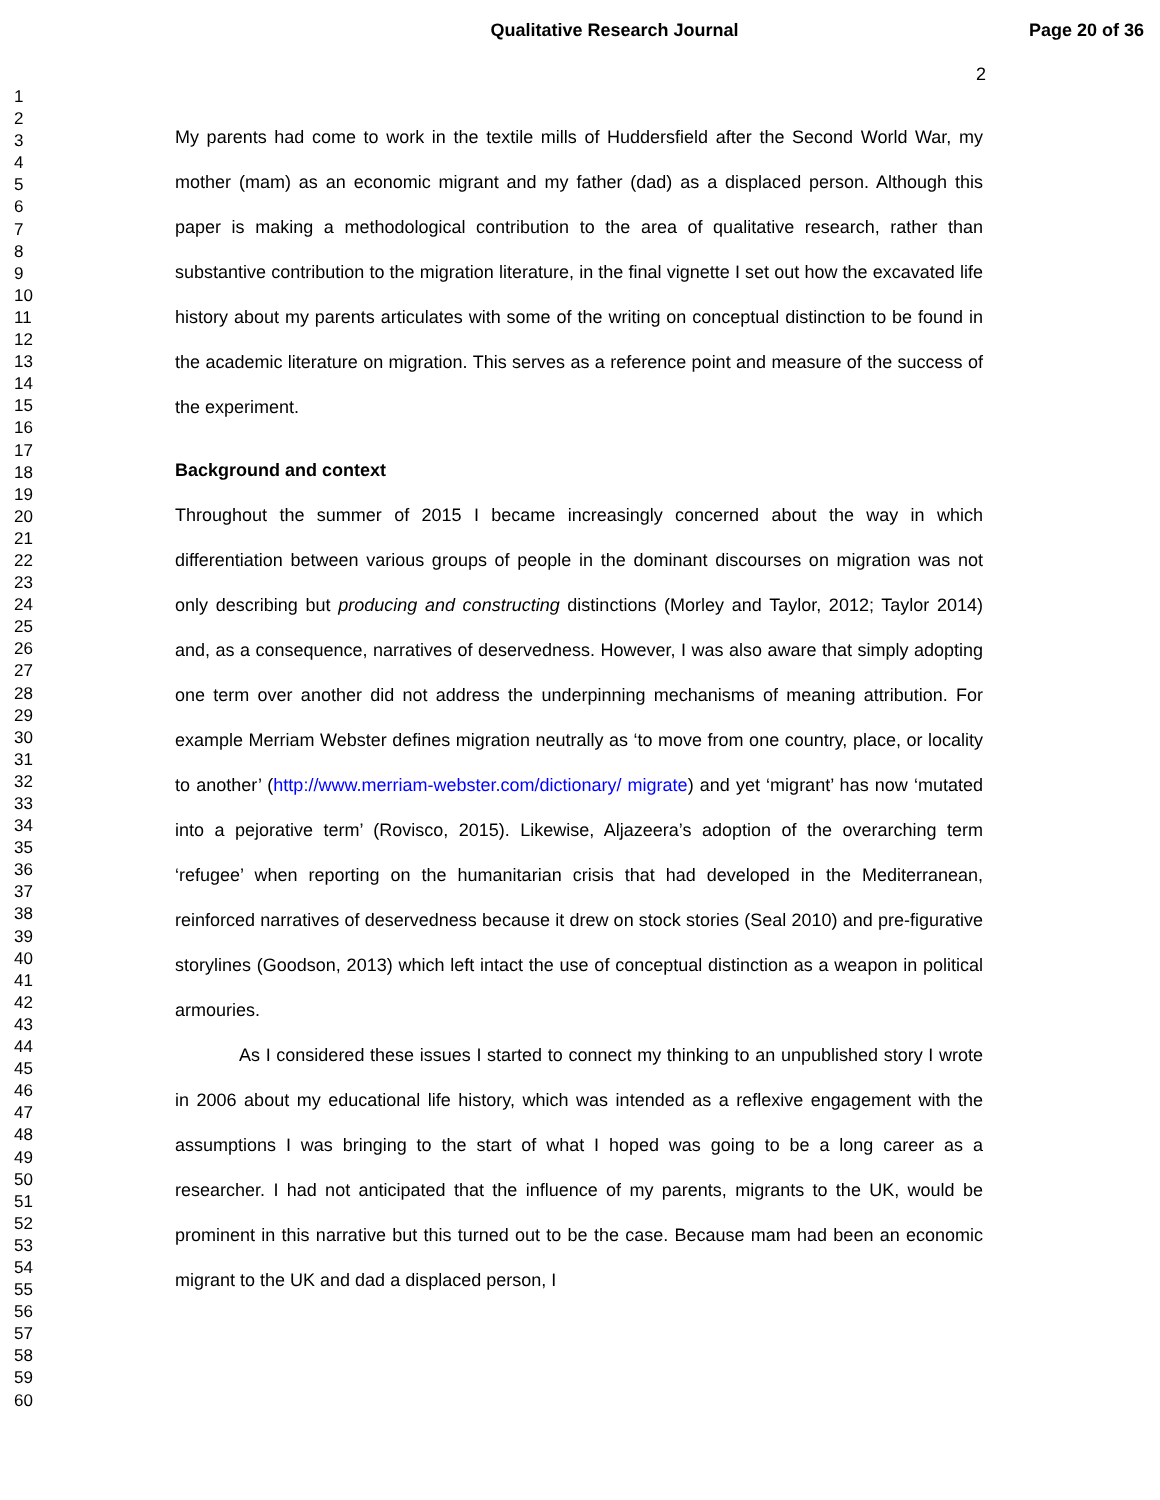Qualitative Research Journal Page 20 of 36
2
1
2
3
4
5
6
7
8
9
10
11
12
13
14
15
16
17
18
19
20
21
22
23
24
25
26
27
28
29
30
31
32
33
34
35
36
37
38
39
40
41
42
43
44
45
46
47
48
49
50
51
52
53
54
55
56
57
58
59
60
My parents had come to work in the textile mills of Huddersfield after the Second World War, my mother (mam) as an economic migrant and my father (dad) as a displaced person. Although this paper is making a methodological contribution to the area of qualitative research, rather than substantive contribution to the migration literature, in the final vignette I set out how the excavated life history about my parents articulates with some of the writing on conceptual distinction to be found in the academic literature on migration. This serves as a reference point and measure of the success of the experiment.
Background and context
Throughout the summer of 2015 I became increasingly concerned about the way in which differentiation between various groups of people in the dominant discourses on migration was not only describing but producing and constructing distinctions (Morley and Taylor, 2012; Taylor 2014) and, as a consequence, narratives of deservedness. However, I was also aware that simply adopting one term over another did not address the underpinning mechanisms of meaning attribution. For example Merriam Webster defines migration neutrally as ‘to move from one country, place, or locality to another’ (http://www.merriam-webster.com/dictionary/ migrate) and yet ‘migrant’ has now ‘mutated into a pejorative term’ (Rovisco, 2015). Likewise, Aljazeera’s adoption of the overarching term ‘refugee’ when reporting on the humanitarian crisis that had developed in the Mediterranean, reinforced narratives of deservedness because it drew on stock stories (Seal 2010) and pre-figurative storylines (Goodson, 2013) which left intact the use of conceptual distinction as a weapon in political armouries.
As I considered these issues I started to connect my thinking to an unpublished story I wrote in 2006 about my educational life history, which was intended as a reflexive engagement with the assumptions I was bringing to the start of what I hoped was going to be a long career as a researcher. I had not anticipated that the influence of my parents, migrants to the UK, would be prominent in this narrative but this turned out to be the case. Because mam had been an economic migrant to the UK and dad a displaced person, I